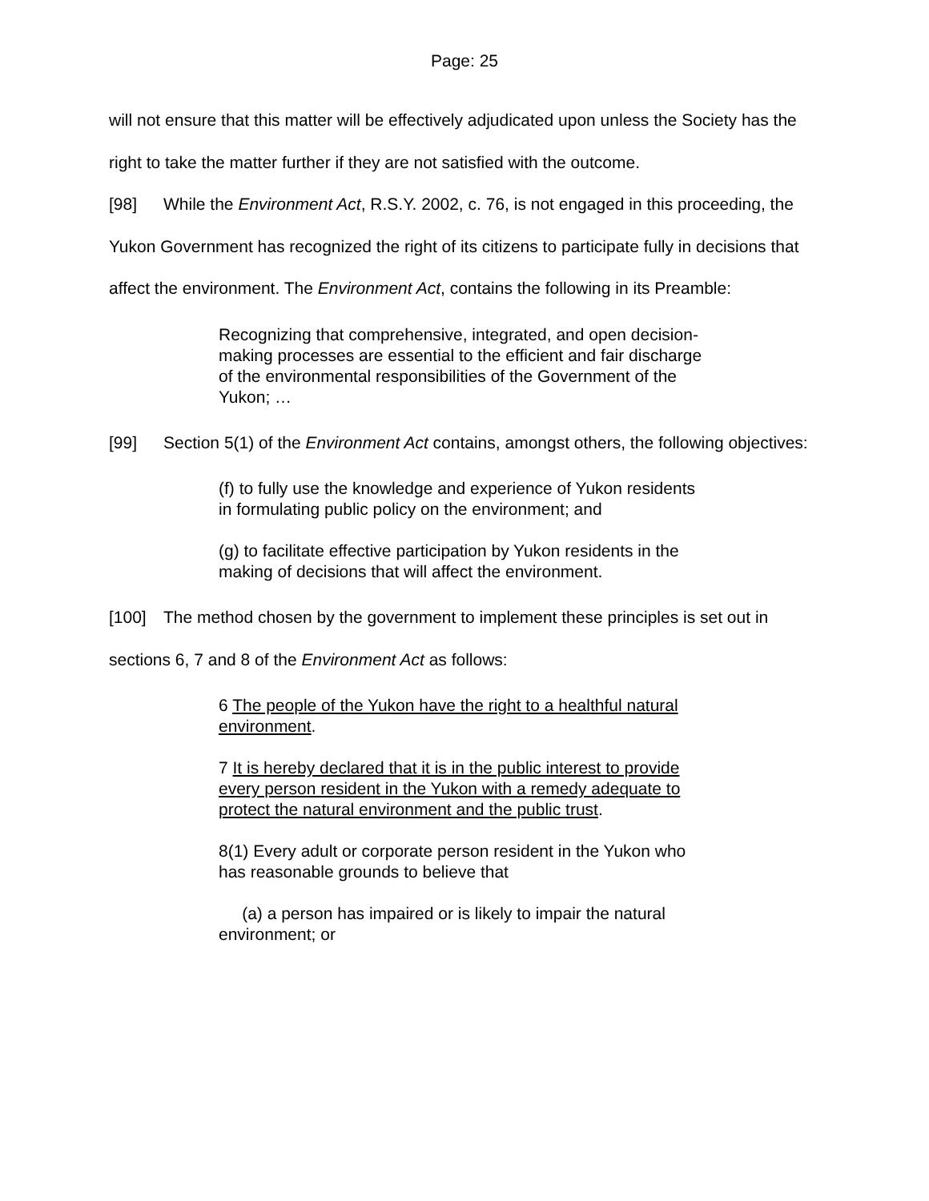Page: 25
will not ensure that this matter will be effectively adjudicated upon unless the Society has the right to take the matter further if they are not satisfied with the outcome.
[98] While the Environment Act, R.S.Y. 2002, c. 76, is not engaged in this proceeding, the Yukon Government has recognized the right of its citizens to participate fully in decisions that affect the environment. The Environment Act, contains the following in its Preamble:
Recognizing that comprehensive, integrated, and open decision-making processes are essential to the efficient and fair discharge of the environmental responsibilities of the Government of the Yukon; …
[99] Section 5(1) of the Environment Act contains, amongst others, the following objectives:
(f) to fully use the knowledge and experience of Yukon residents in formulating public policy on the environment; and
(g) to facilitate effective participation by Yukon residents in the making of decisions that will affect the environment.
[100] The method chosen by the government to implement these principles is set out in sections 6, 7 and 8 of the Environment Act as follows:
6 The people of the Yukon have the right to a healthful natural environment.
7 It is hereby declared that it is in the public interest to provide every person resident in the Yukon with a remedy adequate to protect the natural environment and the public trust.
8(1) Every adult or corporate person resident in the Yukon who has reasonable grounds to believe that
(a) a person has impaired or is likely to impair the natural environment; or